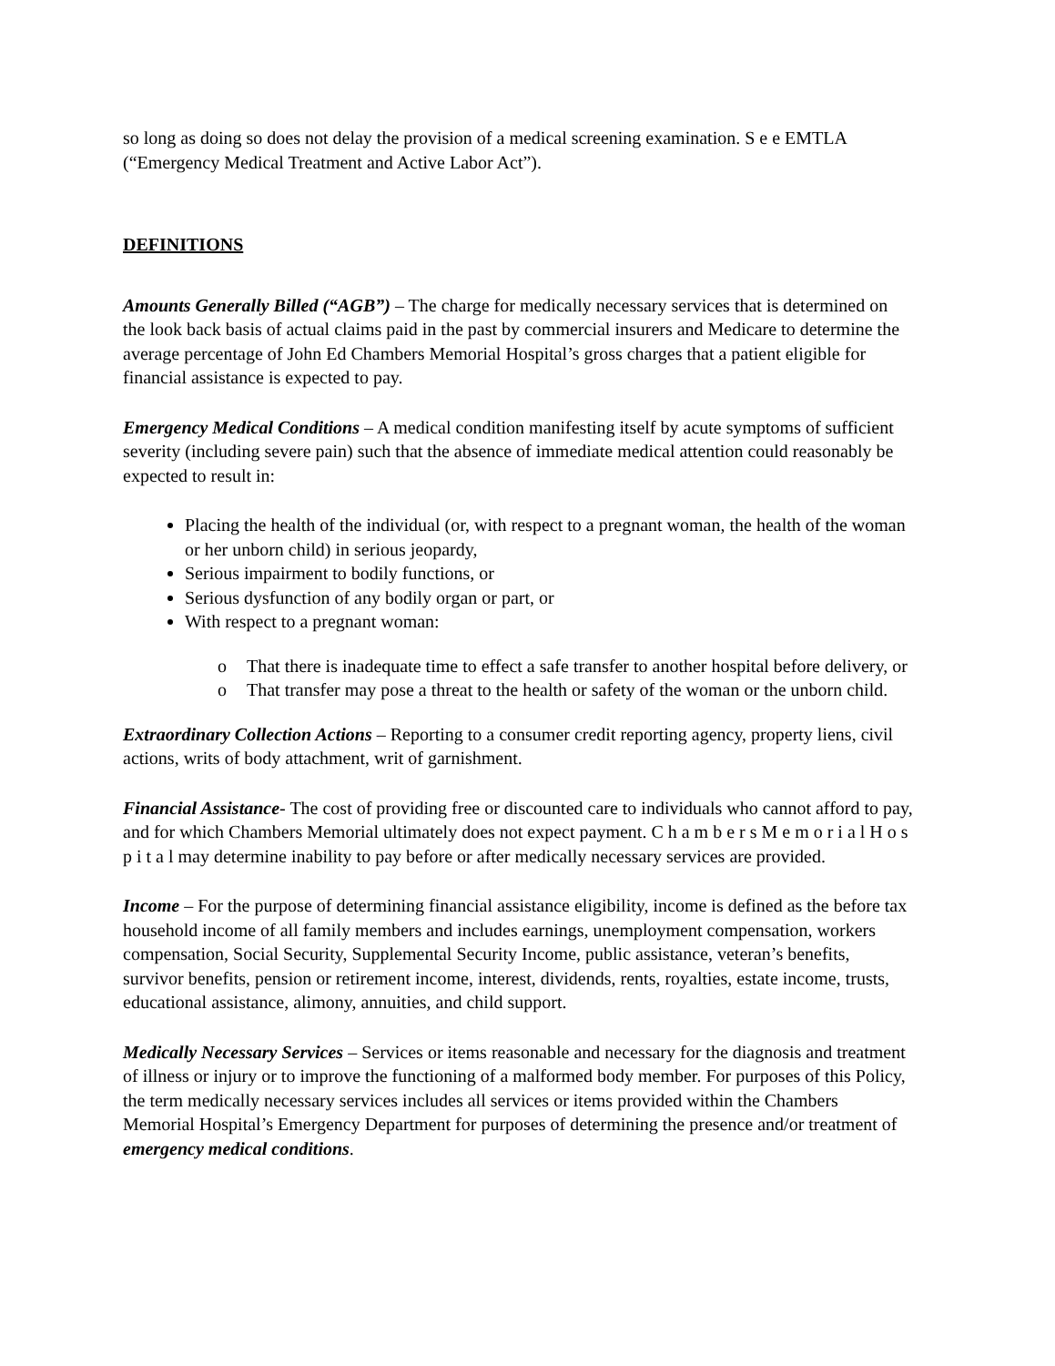so long as doing so does not delay the provision of a medical screening examination. S e e EMTLA (“Emergency Medical Treatment and Active Labor Act”).
DEFINITIONS
Amounts Generally Billed (“AGB”) – The charge for medically necessary services that is determined on the look back basis of actual claims paid in the past by commercial insurers and Medicare to determine the average percentage of John Ed Chambers Memorial Hospital’s gross charges that a patient eligible for financial assistance is expected to pay.
Emergency Medical Conditions – A medical condition manifesting itself by acute symptoms of sufficient severity (including severe pain) such that the absence of immediate medical attention could reasonably be expected to result in:
Placing the health of the individual (or, with respect to a pregnant woman, the health of the woman or her unborn child) in serious jeopardy,
Serious impairment to bodily functions, or
Serious dysfunction of any bodily organ or part, or
With respect to a pregnant woman:
o That there is inadequate time to effect a safe transfer to another hospital before delivery, or
o That transfer may pose a threat to the health or safety of the woman or the unborn child.
Extraordinary Collection Actions – Reporting to a consumer credit reporting agency, property liens, civil actions, writs of body attachment, writ of garnishment.
Financial Assistance- The cost of providing free or discounted care to individuals who cannot afford to pay, and for which Chambers Memorial ultimately does not expect payment. C h a m b e r s M e m o r i a l H o s p i t a l may determine inability to pay before or after medically necessary services are provided.
Income – For the purpose of determining financial assistance eligibility, income is defined as the before tax household income of all family members and includes earnings, unemployment compensation, workers compensation, Social Security, Supplemental Security Income, public assistance, veteran’s benefits, survivor benefits, pension or retirement income, interest, dividends, rents, royalties, estate income, trusts, educational assistance, alimony, annuities, and child support.
Medically Necessary Services – Services or items reasonable and necessary for the diagnosis and treatment of illness or injury or to improve the functioning of a malformed body member. For purposes of this Policy, the term medically necessary services includes all services or items provided within the Chambers Memorial Hospital’s Emergency Department for purposes of determining the presence and/or treatment of emergency medical conditions.